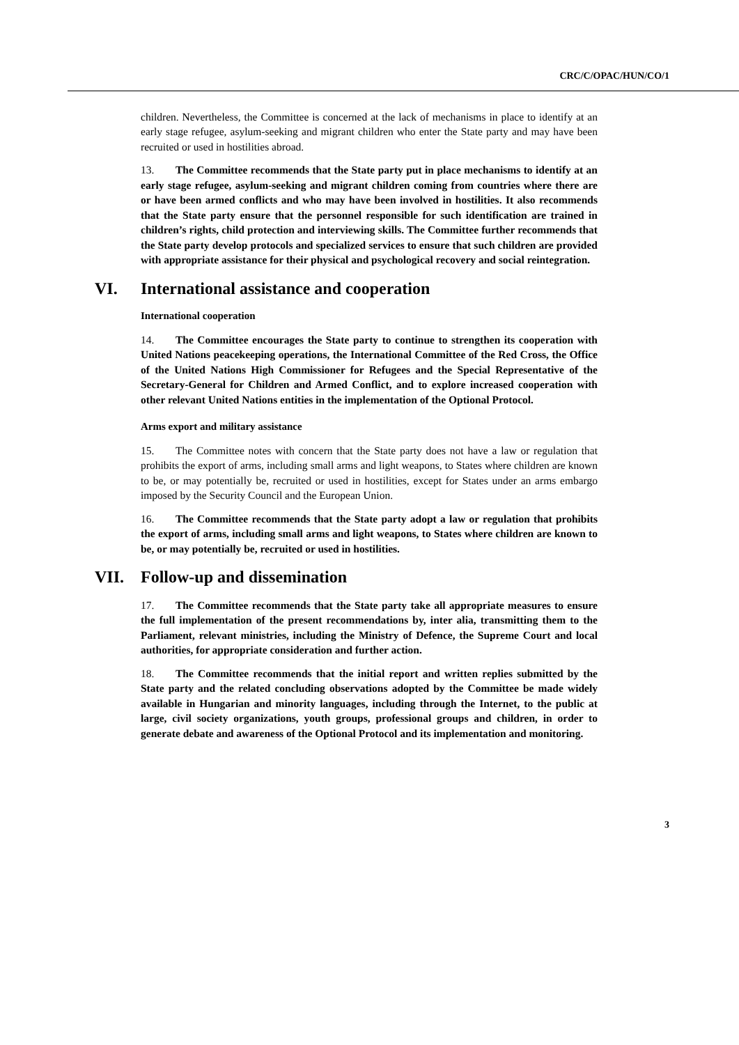CRC/C/OPAC/HUN/CO/1
children. Nevertheless, the Committee is concerned at the lack of mechanisms in place to identify at an early stage refugee, asylum-seeking and migrant children who enter the State party and may have been recruited or used in hostilities abroad.
13. The Committee recommends that the State party put in place mechanisms to identify at an early stage refugee, asylum-seeking and migrant children coming from countries where there are or have been armed conflicts and who may have been involved in hostilities. It also recommends that the State party ensure that the personnel responsible for such identification are trained in children’s rights, child protection and interviewing skills. The Committee further recommends that the State party develop protocols and specialized services to ensure that such children are provided with appropriate assistance for their physical and psychological recovery and social reintegration.
VI. International assistance and cooperation
International cooperation
14. The Committee encourages the State party to continue to strengthen its cooperation with United Nations peacekeeping operations, the International Committee of the Red Cross, the Office of the United Nations High Commissioner for Refugees and the Special Representative of the Secretary-General for Children and Armed Conflict, and to explore increased cooperation with other relevant United Nations entities in the implementation of the Optional Protocol.
Arms export and military assistance
15. The Committee notes with concern that the State party does not have a law or regulation that prohibits the export of arms, including small arms and light weapons, to States where children are known to be, or may potentially be, recruited or used in hostilities, except for States under an arms embargo imposed by the Security Council and the European Union.
16. The Committee recommends that the State party adopt a law or regulation that prohibits the export of arms, including small arms and light weapons, to States where children are known to be, or may potentially be, recruited or used in hostilities.
VII. Follow-up and dissemination
17. The Committee recommends that the State party take all appropriate measures to ensure the full implementation of the present recommendations by, inter alia, transmitting them to the Parliament, relevant ministries, including the Ministry of Defence, the Supreme Court and local authorities, for appropriate consideration and further action.
18. The Committee recommends that the initial report and written replies submitted by the State party and the related concluding observations adopted by the Committee be made widely available in Hungarian and minority languages, including through the Internet, to the public at large, civil society organizations, youth groups, professional groups and children, in order to generate debate and awareness of the Optional Protocol and its implementation and monitoring.
3